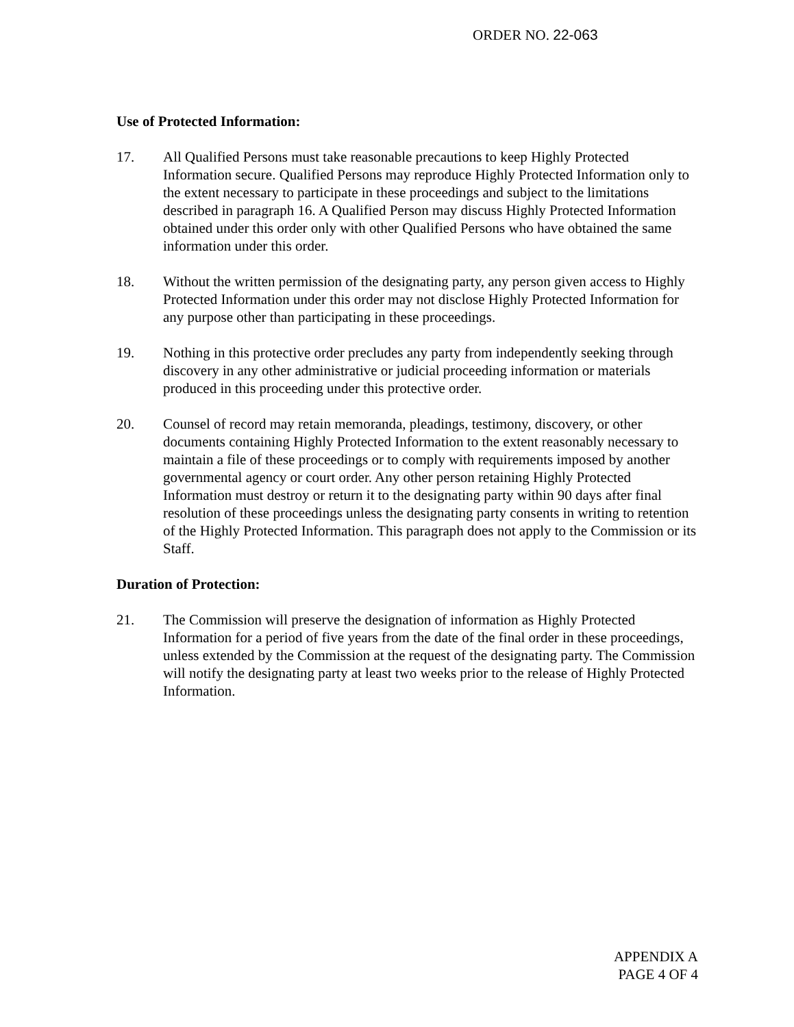ORDER NO. 22-063
Use of Protected Information:
17. All Qualified Persons must take reasonable precautions to keep Highly Protected Information secure. Qualified Persons may reproduce Highly Protected Information only to the extent necessary to participate in these proceedings and subject to the limitations described in paragraph 16. A Qualified Person may discuss Highly Protected Information obtained under this order only with other Qualified Persons who have obtained the same information under this order.
18. Without the written permission of the designating party, any person given access to Highly Protected Information under this order may not disclose Highly Protected Information for any purpose other than participating in these proceedings.
19. Nothing in this protective order precludes any party from independently seeking through discovery in any other administrative or judicial proceeding information or materials produced in this proceeding under this protective order.
20. Counsel of record may retain memoranda, pleadings, testimony, discovery, or other documents containing Highly Protected Information to the extent reasonably necessary to maintain a file of these proceedings or to comply with requirements imposed by another governmental agency or court order. Any other person retaining Highly Protected Information must destroy or return it to the designating party within 90 days after final resolution of these proceedings unless the designating party consents in writing to retention of the Highly Protected Information. This paragraph does not apply to the Commission or its Staff.
Duration of Protection:
21. The Commission will preserve the designation of information as Highly Protected Information for a period of five years from the date of the final order in these proceedings, unless extended by the Commission at the request of the designating party. The Commission will notify the designating party at least two weeks prior to the release of Highly Protected Information.
APPENDIX A
PAGE 4 OF 4